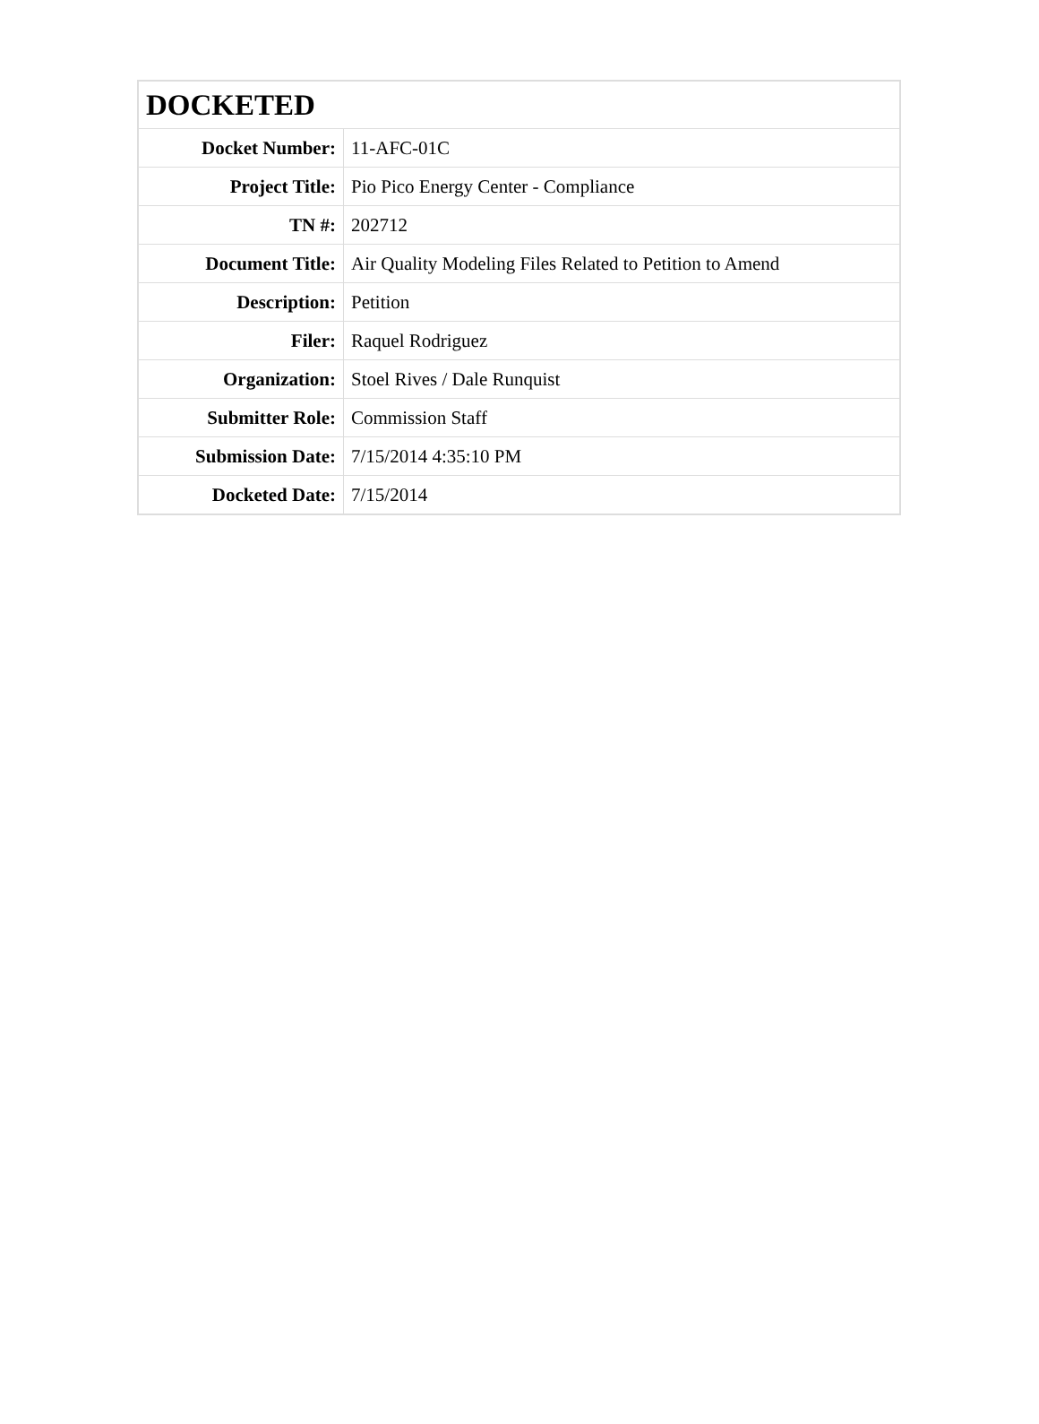| DOCKETED | |
| --- | --- |
| Docket Number: | 11-AFC-01C |
| Project Title: | Pio Pico Energy Center - Compliance |
| TN #: | 202712 |
| Document Title: | Air Quality Modeling Files Related to Petition to Amend |
| Description: | Petition |
| Filer: | Raquel Rodriguez |
| Organization: | Stoel Rives / Dale Runquist |
| Submitter Role: | Commission Staff |
| Submission Date: | 7/15/2014 4:35:10 PM |
| Docketed Date: | 7/15/2014 |